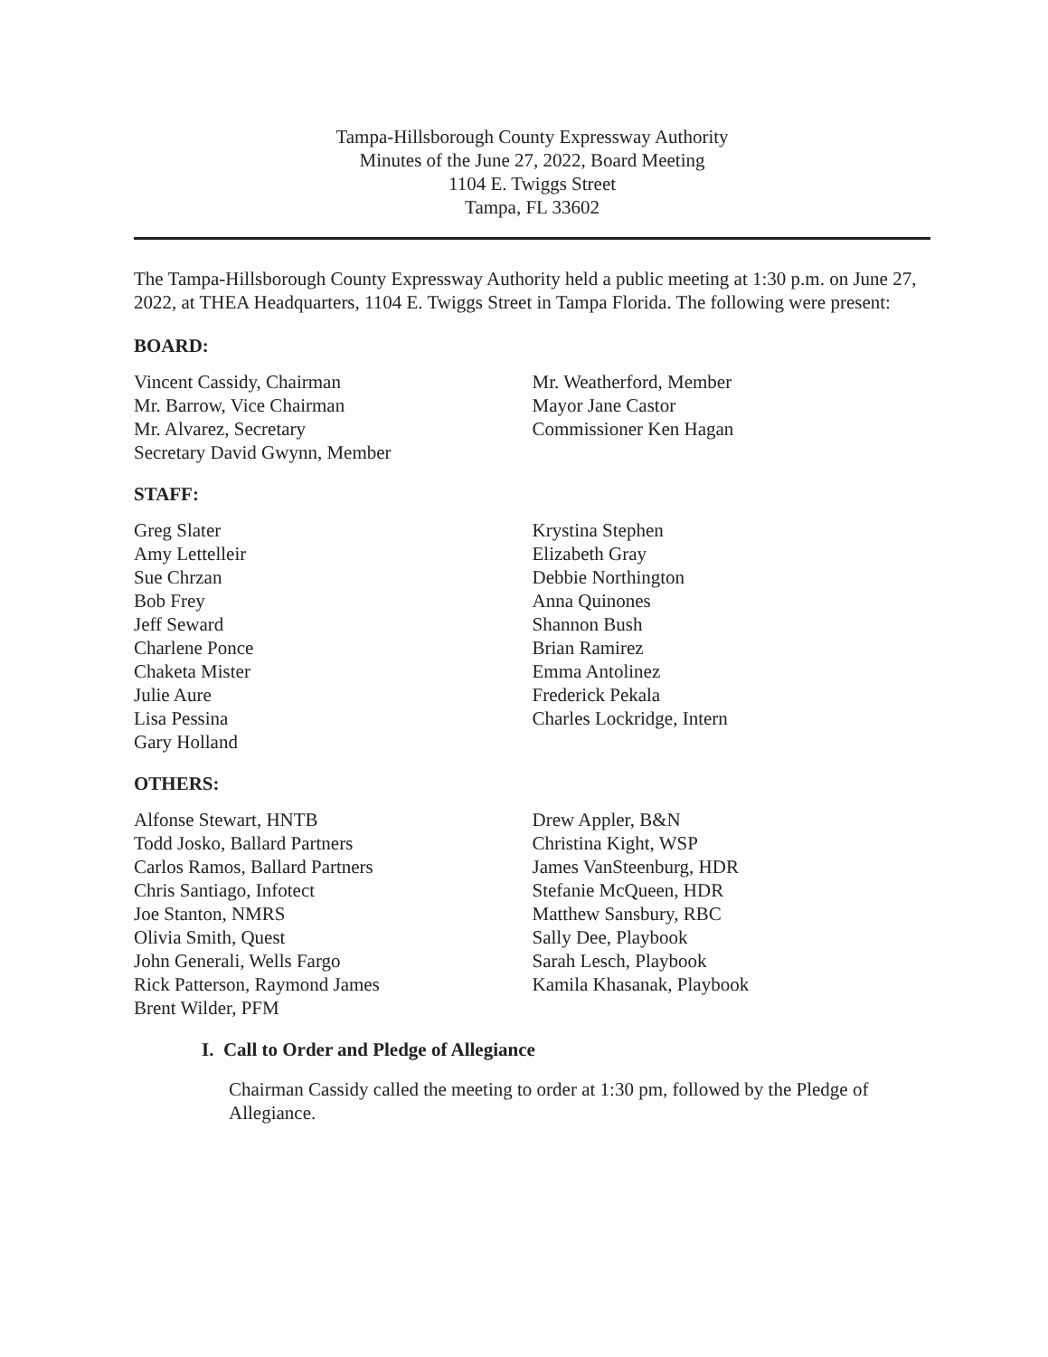Tampa-Hillsborough County Expressway Authority
Minutes of the June 27, 2022, Board Meeting
1104 E. Twiggs Street
Tampa, FL 33602
The Tampa-Hillsborough County Expressway Authority held a public meeting at 1:30 p.m. on June 27, 2022, at THEA Headquarters, 1104 E. Twiggs Street in Tampa Florida. The following were present:
BOARD:
Vincent Cassidy, Chairman
Mr. Barrow, Vice Chairman
Mr. Alvarez, Secretary
Secretary David Gwynn, Member
Mr. Weatherford, Member
Mayor Jane Castor
Commissioner Ken Hagan
STAFF:
Greg Slater
Amy Lettelleir
Sue Chrzan
Bob Frey
Jeff Seward
Charlene Ponce
Chaketa Mister
Julie Aure
Lisa Pessina
Gary Holland
Krystina Stephen
Elizabeth Gray
Debbie Northington
Anna Quinones
Shannon Bush
Brian Ramirez
Emma Antolinez
Frederick Pekala
Charles Lockridge, Intern
OTHERS:
Alfonse Stewart, HNTB
Todd Josko, Ballard Partners
Carlos Ramos, Ballard Partners
Chris Santiago, Infotect
Joe Stanton, NMRS
Olivia Smith, Quest
John Generali, Wells Fargo
Rick Patterson, Raymond James
Brent Wilder, PFM
Drew Appler, B&N
Christina Kight, WSP
James VanSteenburg, HDR
Stefanie McQueen, HDR
Matthew Sansbury, RBC
Sally Dee, Playbook
Sarah Lesch, Playbook
Kamila Khasanak, Playbook
I. Call to Order and Pledge of Allegiance
Chairman Cassidy called the meeting to order at 1:30 pm, followed by the Pledge of Allegiance.